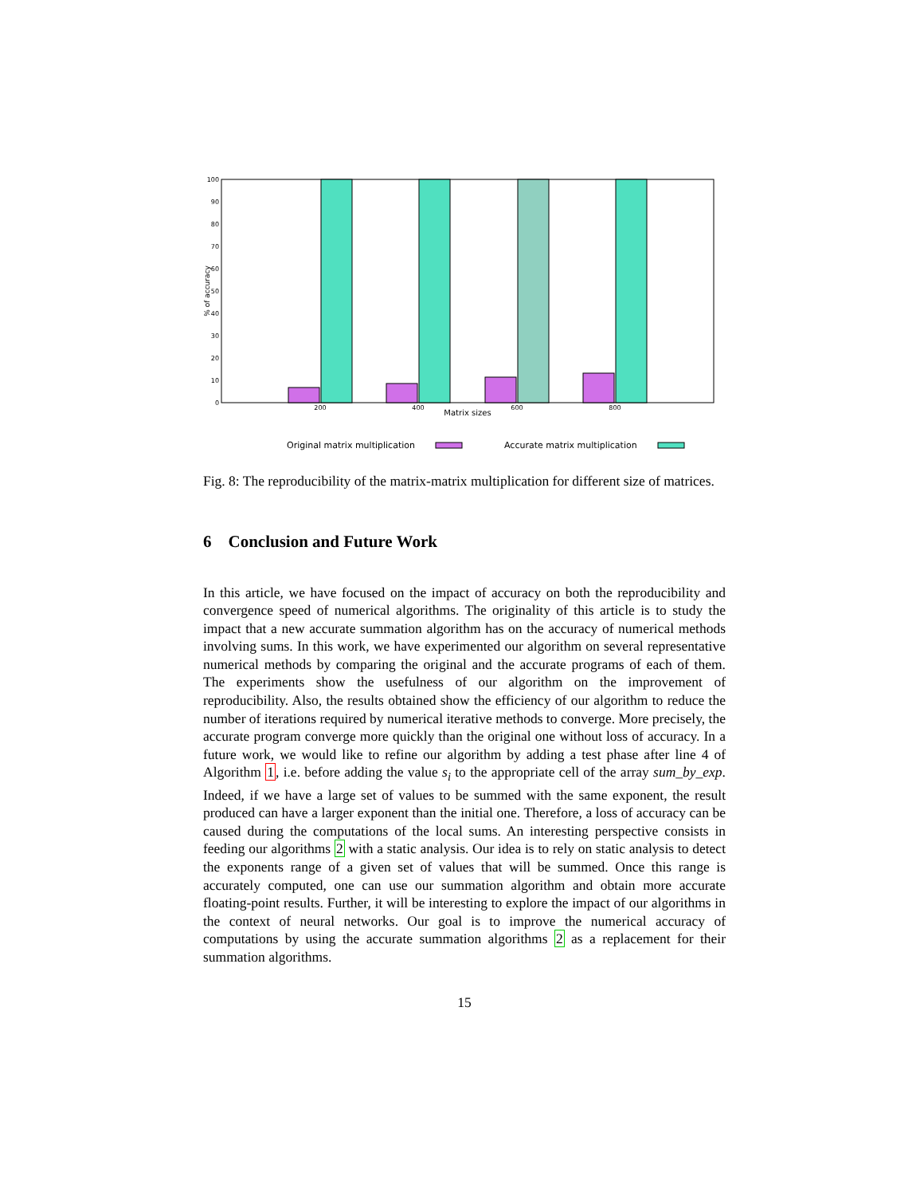100
90
80
70
60
50
40
30
20
10
0
% of accuracy
200
400
600
800
Matrix sizes
Original matrix multiplication
Accurate matrix multiplication
Fig. 8: The reproducibility of the matrix-matrix multiplication for different size of matrices.
6 Conclusion and Future Work
In this article, we have focused on the impact of accuracy on both the reproducibility and convergence speed of numerical algorithms. The originality of this article is to study the impact that a new accurate summation algorithm has on the accuracy of numerical methods involving sums. In this work, we have experimented our algorithm on several representative numerical methods by comparing the original and the accurate programs of each of them. The experiments show the usefulness of our algorithm on the improvement of reproducibility. Also, the results obtained show the efficiency of our algorithm to reduce the number of iterations required by numerical iterative methods to converge. More precisely, the accurate program converge more quickly than the original one without loss of accuracy. In a future work, we would like to refine our algorithm by adding a test phase after line 4 of Algorithm 1, i.e. before adding the value s<sub>i</sub> to the appropriate cell of the array sum_by_exp. Indeed, if we have a large set of values to be summed with the same exponent, the result produced can have a larger exponent than the initial one. Therefore, a loss of accuracy can be caused during the computations of the local sums. An interesting perspective consists in feeding our algorithms 2 with a static analysis. Our idea is to rely on static analysis to detect the exponents range of a given set of values that will be summed. Once this range is accurately computed, one can use our summation algorithm and obtain more accurate floating-point results. Further, it will be interesting to explore the impact of our algorithms in the context of neural networks. Our goal is to improve the numerical accuracy of computations by using the accurate summation algorithms 2 as a replacement for their summation algorithms.
15